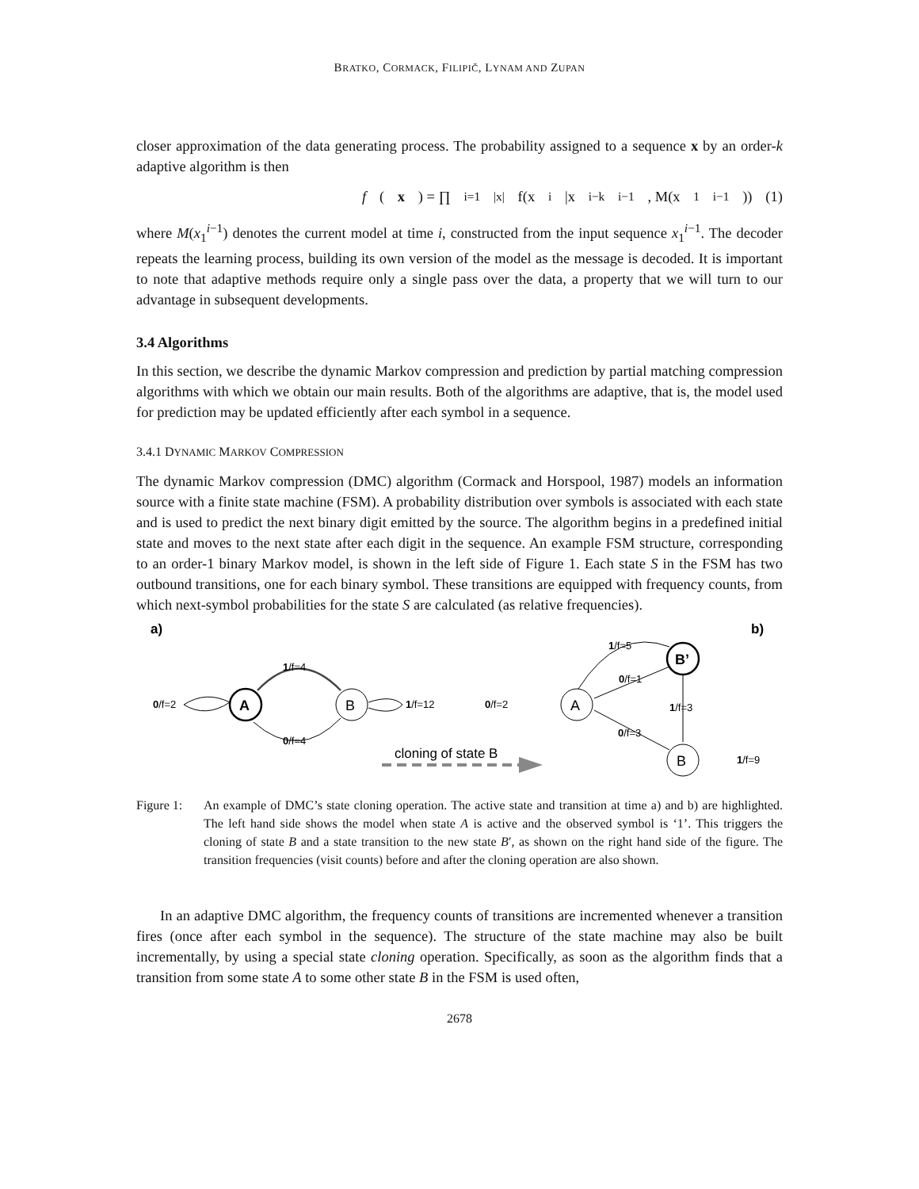BRATKO, CORMACK, FILIPIČ, LYNAM AND ZUPAN
closer approximation of the data generating process. The probability assigned to a sequence x by an order-k adaptive algorithm is then
f (x) = ∏<sub>i=1</sub><sup>|x|</sup> f(x<sub>i</sub>|x<sub>i−k</sub><sup>i−1</sup>, M(x<sub>1</sub><sup>i−1</sup>)) (1)
where M(x<sub>1</sub><sup>i−1</sup>) denotes the current model at time i, constructed from the input sequence x<sub>1</sub><sup>i−1</sup>. The decoder repeats the learning process, building its own version of the model as the message is decoded. It is important to note that adaptive methods require only a single pass over the data, a property that we will turn to our advantage in subsequent developments.
3.4 Algorithms
In this section, we describe the dynamic Markov compression and prediction by partial matching compression algorithms with which we obtain our main results. Both of the algorithms are adaptive, that is, the model used for prediction may be updated efficiently after each symbol in a sequence.
3.4.1 DYNAMIC MARKOV COMPRESSION
The dynamic Markov compression (DMC) algorithm (Cormack and Horspool, 1987) models an information source with a finite state machine (FSM). A probability distribution over symbols is associated with each state and is used to predict the next binary digit emitted by the source. The algorithm begins in a predefined initial state and moves to the next state after each digit in the sequence. An example FSM structure, corresponding to an order-1 binary Markov model, is shown in the left side of Figure 1. Each state S in the FSM has two outbound transitions, one for each binary symbol. These transitions are equipped with frequency counts, from which next-symbol probabilities for the state S are calculated (as relative frequencies).
a)
b)
A
B
1/f=4
0/f=4
0/f=2
1/f=12
cloning of state B
A
B’
B
1/f=5
0/f=1
1/f=3
0/f=3
0/f=2
1/f=9
Figure 1:
An example of DMC’s state cloning operation. The active state and transition at time a) and b) are highlighted. The left hand side shows the model when state A is active and the observed symbol is ‘1’. This triggers the cloning of state B and a state transition to the new state B′, as shown on the right hand side of the figure. The transition frequencies (visit counts) before and after the cloning operation are also shown.
In an adaptive DMC algorithm, the frequency counts of transitions are incremented whenever a transition fires (once after each symbol in the sequence). The structure of the state machine may also be built incrementally, by using a special state cloning operation. Specifically, as soon as the algorithm finds that a transition from some state A to some other state B in the FSM is used often,
2678